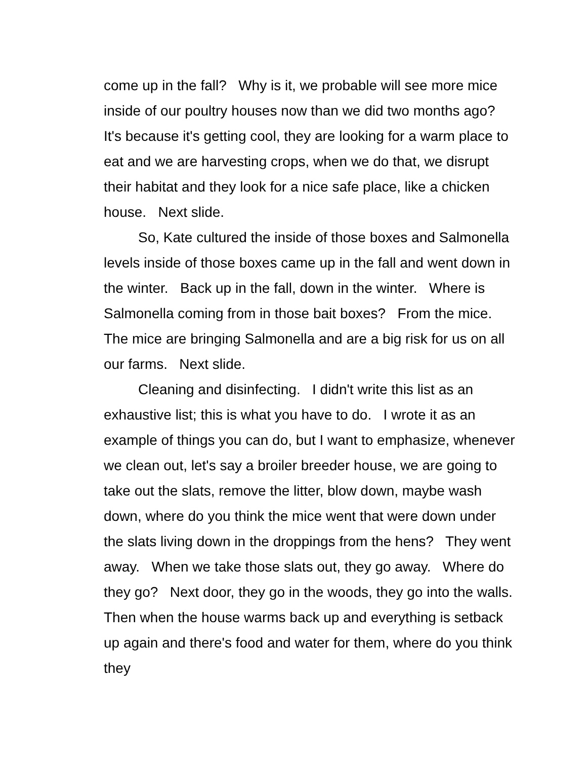come up in the fall? Why is it, we probable will see more mice inside of our poultry houses now than we did two months ago? It's because it's getting cool, they are looking for a warm place to eat and we are harvesting crops, when we do that, we disrupt their habitat and they look for a nice safe place, like a chicken house. Next slide.
So, Kate cultured the inside of those boxes and Salmonella levels inside of those boxes came up in the fall and went down in the winter. Back up in the fall, down in the winter. Where is Salmonella coming from in those bait boxes? From the mice. The mice are bringing Salmonella and are a big risk for us on all our farms. Next slide.
Cleaning and disinfecting. I didn't write this list as an exhaustive list; this is what you have to do. I wrote it as an example of things you can do, but I want to emphasize, whenever we clean out, let's say a broiler breeder house, we are going to take out the slats, remove the litter, blow down, maybe wash down, where do you think the mice went that were down under the slats living down in the droppings from the hens? They went away. When we take those slats out, they go away. Where do they go? Next door, they go in the woods, they go into the walls. Then when the house warms back up and everything is setback up again and there's food and water for them, where do you think they